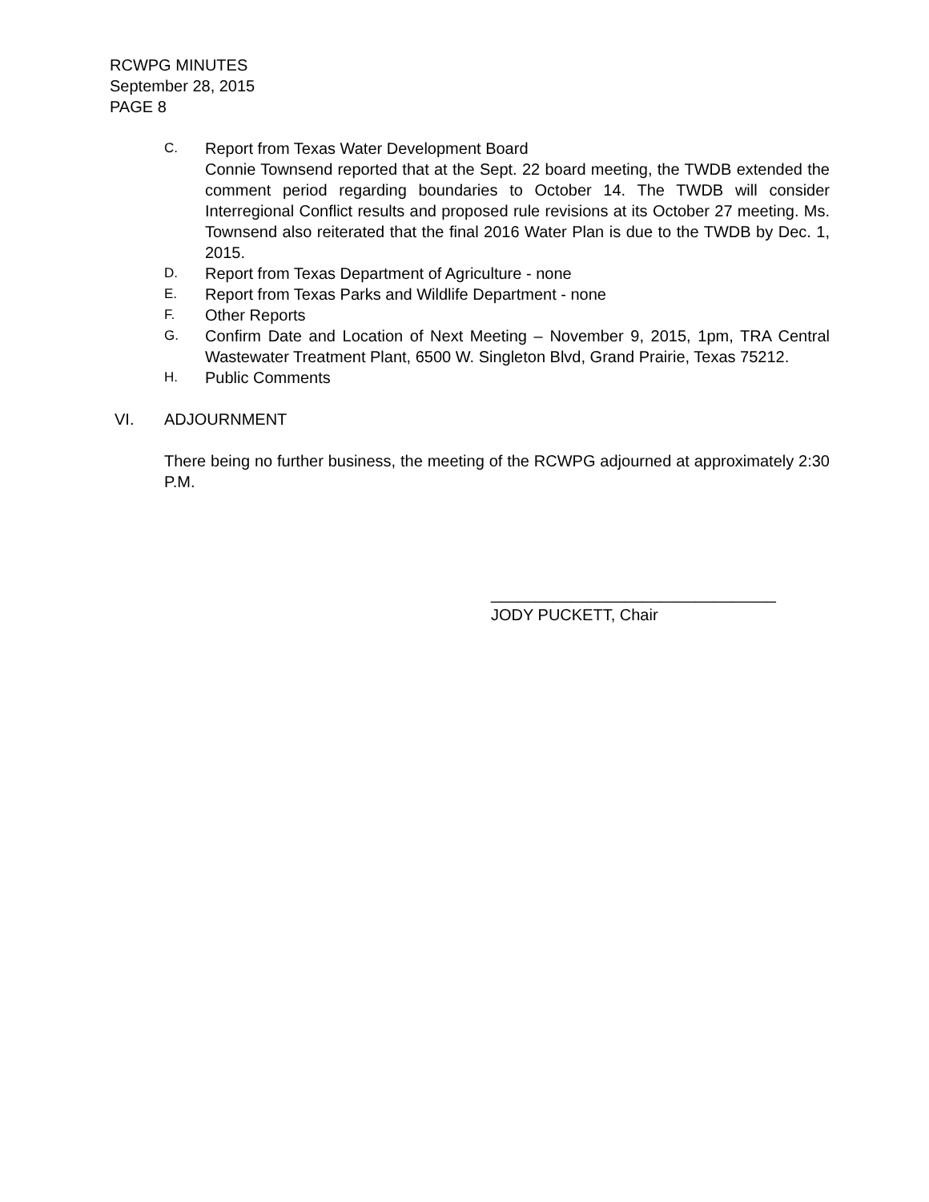RCWPG MINUTES
September 28, 2015
PAGE 8
C.
Report from Texas Water Development Board
Connie Townsend reported that at the Sept. 22 board meeting, the TWDB extended the comment period regarding boundaries to October 14. The TWDB will consider Interregional Conflict results and proposed rule revisions at its October 27 meeting. Ms. Townsend also reiterated that the final 2016 Water Plan is due to the TWDB by Dec. 1, 2015.
D.
Report from Texas Department of Agriculture - none
E.
Report from Texas Parks and Wildlife Department - none
F.
Other Reports
G.
Confirm Date and Location of Next Meeting – November 9, 2015, 1pm, TRA Central Wastewater Treatment Plant, 6500 W. Singleton Blvd, Grand Prairie, Texas 75212.
H.
Public Comments
VI. ADJOURNMENT
There being no further business, the meeting of the RCWPG adjourned at approximately 2:30 P.M.
________________________________
JODY PUCKETT, Chair